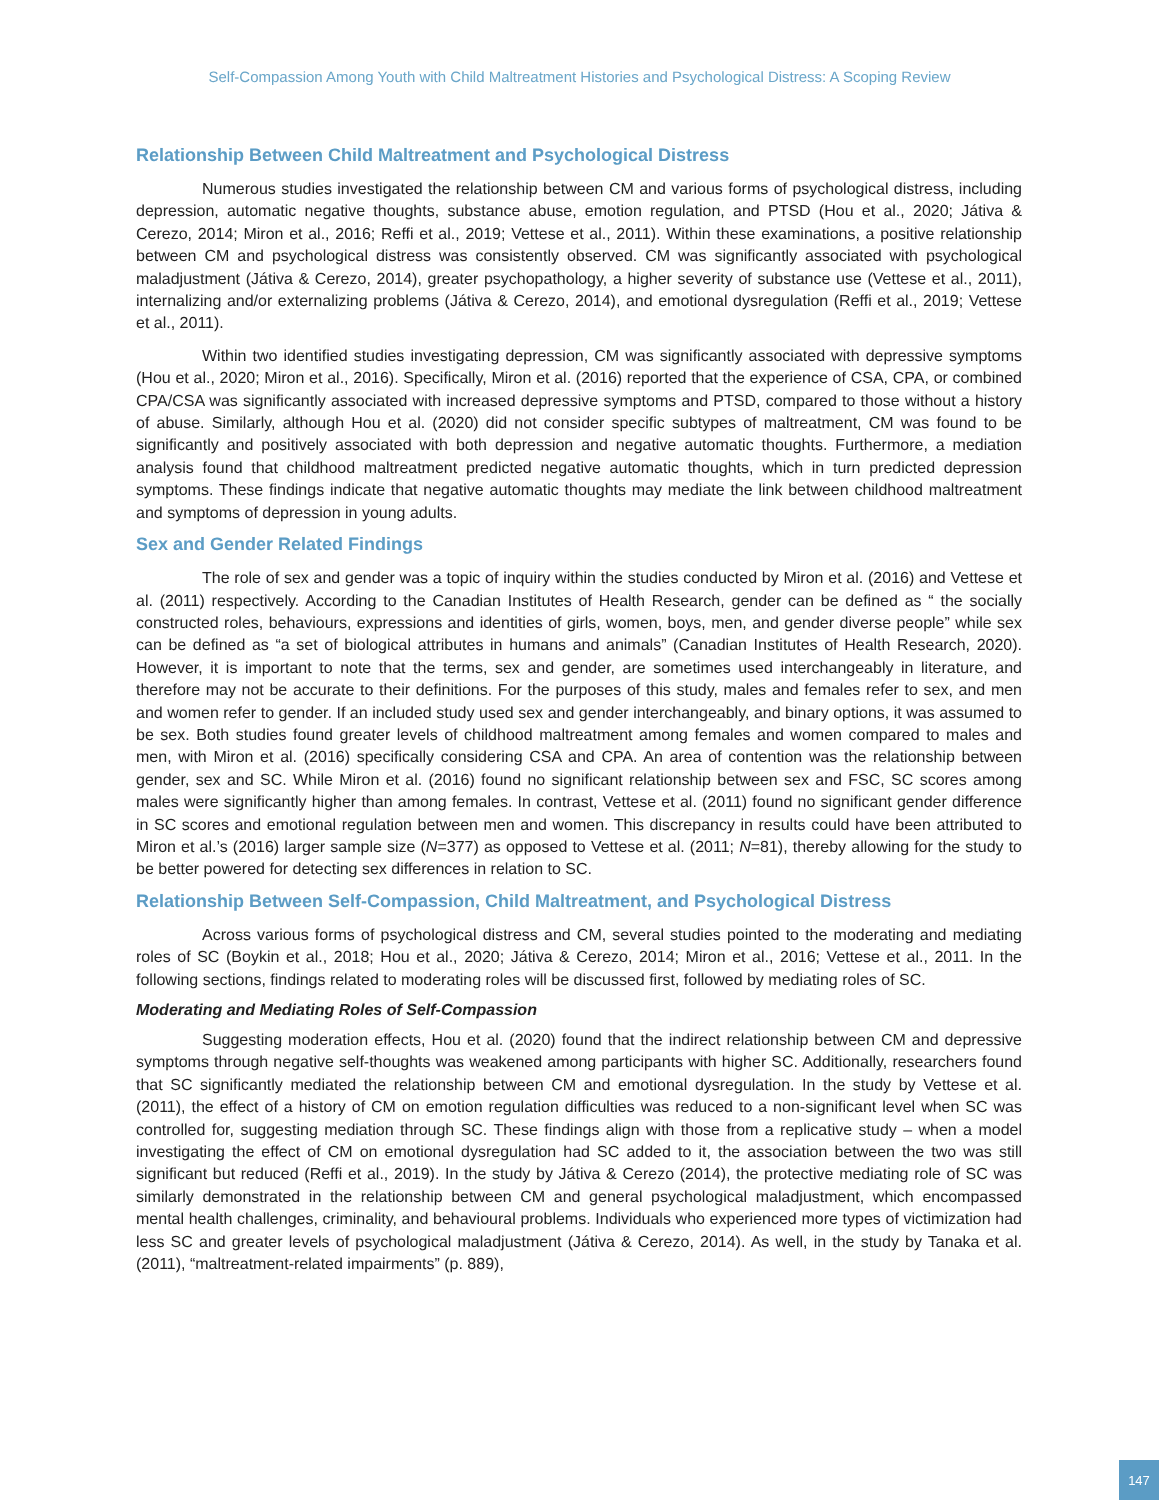Self-Compassion Among Youth with Child Maltreatment Histories and Psychological Distress: A Scoping Review
Relationship Between Child Maltreatment and Psychological Distress
Numerous studies investigated the relationship between CM and various forms of psychological distress, including depression, automatic negative thoughts, substance abuse, emotion regulation, and PTSD (Hou et al., 2020; Játiva & Cerezo, 2014; Miron et al., 2016; Reffi et al., 2019; Vettese et al., 2011). Within these examinations, a positive relationship between CM and psychological distress was consistently observed. CM was significantly associated with psychological maladjustment (Játiva & Cerezo, 2014), greater psychopathology, a higher severity of substance use (Vettese et al., 2011), internalizing and/or externalizing problems (Játiva & Cerezo, 2014), and emotional dysregulation (Reffi et al., 2019; Vettese et al., 2011).
Within two identified studies investigating depression, CM was significantly associated with depressive symptoms (Hou et al., 2020; Miron et al., 2016). Specifically, Miron et al. (2016) reported that the experience of CSA, CPA, or combined CPA/CSA was significantly associated with increased depressive symptoms and PTSD, compared to those without a history of abuse. Similarly, although Hou et al. (2020) did not consider specific subtypes of maltreatment, CM was found to be significantly and positively associated with both depression and negative automatic thoughts. Furthermore, a mediation analysis found that childhood maltreatment predicted negative automatic thoughts, which in turn predicted depression symptoms. These findings indicate that negative automatic thoughts may mediate the link between childhood maltreatment and symptoms of depression in young adults.
Sex and Gender Related Findings
The role of sex and gender was a topic of inquiry within the studies conducted by Miron et al. (2016) and Vettese et al. (2011) respectively. According to the Canadian Institutes of Health Research, gender can be defined as “ the socially constructed roles, behaviours, expressions and identities of girls, women, boys, men, and gender diverse people” while sex can be defined as “a set of biological attributes in humans and animals” (Canadian Institutes of Health Research, 2020). However, it is important to note that the terms, sex and gender, are sometimes used interchangeably in literature, and therefore may not be accurate to their definitions. For the purposes of this study, males and females refer to sex, and men and women refer to gender. If an included study used sex and gender interchangeably, and binary options, it was assumed to be sex. Both studies found greater levels of childhood maltreatment among females and women compared to males and men, with Miron et al. (2016) specifically considering CSA and CPA. An area of contention was the relationship between gender, sex and SC. While Miron et al. (2016) found no significant relationship between sex and FSC, SC scores among males were significantly higher than among females. In contrast, Vettese et al. (2011) found no significant gender difference in SC scores and emotional regulation between men and women. This discrepancy in results could have been attributed to Miron et al.’s (2016) larger sample size (N=377) as opposed to Vettese et al. (2011; N=81), thereby allowing for the study to be better powered for detecting sex differences in relation to SC.
Relationship Between Self-Compassion, Child Maltreatment, and Psychological Distress
Across various forms of psychological distress and CM, several studies pointed to the moderating and mediating roles of SC (Boykin et al., 2018; Hou et al., 2020; Játiva & Cerezo, 2014; Miron et al., 2016; Vettese et al., 2011. In the following sections, findings related to moderating roles will be discussed first, followed by mediating roles of SC.
Moderating and Mediating Roles of Self-Compassion
Suggesting moderation effects, Hou et al. (2020) found that the indirect relationship between CM and depressive symptoms through negative self-thoughts was weakened among participants with higher SC. Additionally, researchers found that SC significantly mediated the relationship between CM and emotional dysregulation. In the study by Vettese et al. (2011), the effect of a history of CM on emotion regulation difficulties was reduced to a non-significant level when SC was controlled for, suggesting mediation through SC. These findings align with those from a replicative study – when a model investigating the effect of CM on emotional dysregulation had SC added to it, the association between the two was still significant but reduced (Reffi et al., 2019). In the study by Játiva & Cerezo (2014), the protective mediating role of SC was similarly demonstrated in the relationship between CM and general psychological maladjustment, which encompassed mental health challenges, criminality, and behavioural problems. Individuals who experienced more types of victimization had less SC and greater levels of psychological maladjustment (Játiva & Cerezo, 2014). As well, in the study by Tanaka et al. (2011), “maltreatment-related impairments” (p. 889),
147